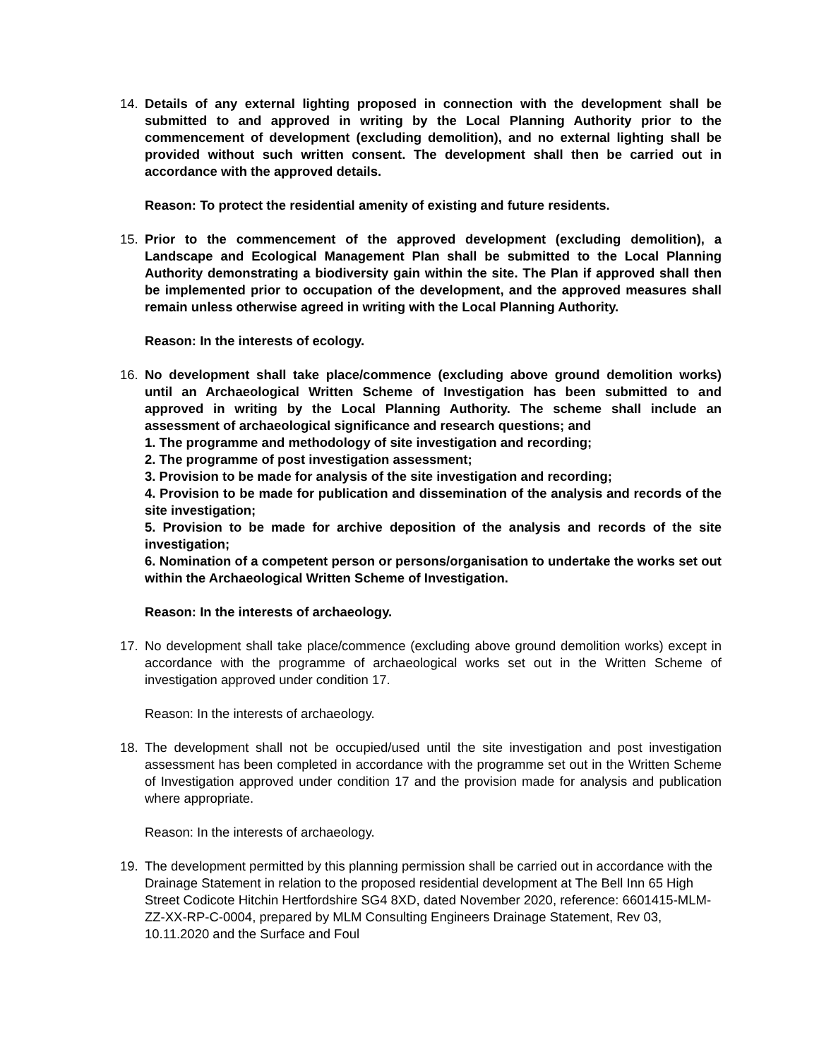14. Details of any external lighting proposed in connection with the development shall be submitted to and approved in writing by the Local Planning Authority prior to the commencement of development (excluding demolition), and no external lighting shall be provided without such written consent. The development shall then be carried out in accordance with the approved details.
Reason: To protect the residential amenity of existing and future residents.
15. Prior to the commencement of the approved development (excluding demolition), a Landscape and Ecological Management Plan shall be submitted to the Local Planning Authority demonstrating a biodiversity gain within the site. The Plan if approved shall then be implemented prior to occupation of the development, and the approved measures shall remain unless otherwise agreed in writing with the Local Planning Authority.
Reason: In the interests of ecology.
16. No development shall take place/commence (excluding above ground demolition works) until an Archaeological Written Scheme of Investigation has been submitted to and approved in writing by the Local Planning Authority. The scheme shall include an assessment of archaeological significance and research questions; and
1. The programme and methodology of site investigation and recording;
2. The programme of post investigation assessment;
3. Provision to be made for analysis of the site investigation and recording;
4. Provision to be made for publication and dissemination of the analysis and records of the site investigation;
5. Provision to be made for archive deposition of the analysis and records of the site investigation;
6. Nomination of a competent person or persons/organisation to undertake the works set out within the Archaeological Written Scheme of Investigation.
Reason: In the interests of archaeology.
17. No development shall take place/commence (excluding above ground demolition works) except in accordance with the programme of archaeological works set out in the Written Scheme of investigation approved under condition 17.
Reason: In the interests of archaeology.
18. The development shall not be occupied/used until the site investigation and post investigation assessment has been completed in accordance with the programme set out in the Written Scheme of Investigation approved under condition 17 and the provision made for analysis and publication where appropriate.
Reason: In the interests of archaeology.
19. The development permitted by this planning permission shall be carried out in accordance with the Drainage Statement in relation to the proposed residential development at The Bell Inn 65 High Street Codicote Hitchin Hertfordshire SG4 8XD, dated November 2020, reference: 6601415-MLM-ZZ-XX-RP-C-0004, prepared by MLM Consulting Engineers Drainage Statement, Rev 03, 10.11.2020 and the Surface and Foul